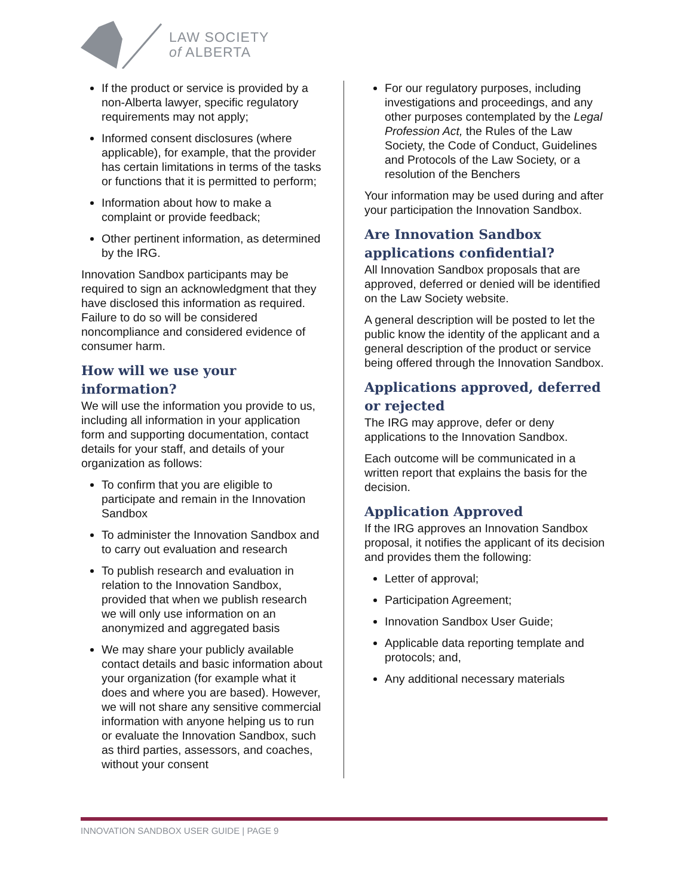LAW SOCIETY
of ALBERTA
If the product or service is provided by a non-Alberta lawyer, specific regulatory requirements may not apply;
Informed consent disclosures (where applicable), for example, that the provider has certain limitations in terms of the tasks or functions that it is permitted to perform;
Information about how to make a complaint or provide feedback;
Other pertinent information, as determined by the IRG.
Innovation Sandbox participants may be required to sign an acknowledgment that they have disclosed this information as required. Failure to do so will be considered noncompliance and considered evidence of consumer harm.
How will we use your information?
We will use the information you provide to us, including all information in your application form and supporting documentation, contact details for your staff, and details of your organization as follows:
To confirm that you are eligible to participate and remain in the Innovation Sandbox
To administer the Innovation Sandbox and to carry out evaluation and research
To publish research and evaluation in relation to the Innovation Sandbox, provided that when we publish research we will only use information on an anonymized and aggregated basis
We may share your publicly available contact details and basic information about your organization (for example what it does and where you are based). However, we will not share any sensitive commercial information with anyone helping us to run or evaluate the Innovation Sandbox, such as third parties, assessors, and coaches, without your consent
For our regulatory purposes, including investigations and proceedings, and any other purposes contemplated by the Legal Profession Act, the Rules of the Law Society, the Code of Conduct, Guidelines and Protocols of the Law Society, or a resolution of the Benchers
Your information may be used during and after your participation the Innovation Sandbox.
Are Innovation Sandbox applications confidential?
All Innovation Sandbox proposals that are approved, deferred or denied will be identified on the Law Society website.
A general description will be posted to let the public know the identity of the applicant and a general description of the product or service being offered through the Innovation Sandbox.
Applications approved, deferred or rejected
The IRG may approve, defer or deny applications to the Innovation Sandbox.
Each outcome will be communicated in a written report that explains the basis for the decision.
Application Approved
If the IRG approves an Innovation Sandbox proposal, it notifies the applicant of its decision and provides them the following:
Letter of approval;
Participation Agreement;
Innovation Sandbox User Guide;
Applicable data reporting template and protocols; and,
Any additional necessary materials
INNOVATION SANDBOX USER GUIDE | PAGE 9